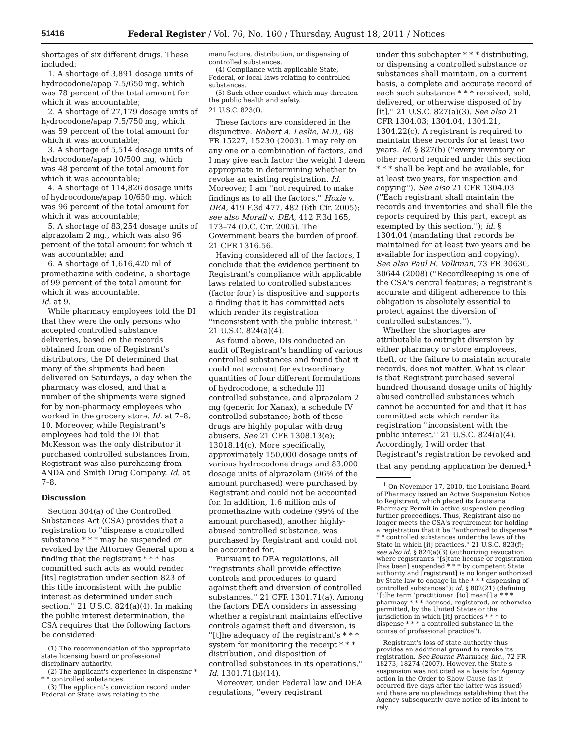51416 Federal Register / Vol. 76, No. 160 / Thursday, August 18, 2011 / Notices
shortages of six different drugs. These included:
1. A shortage of 3,891 dosage units of hydrocodone/apap 7.5/650 mg, which was 78 percent of the total amount for which it was accountable;
2. A shortage of 27,179 dosage units of hydrocodone/apap 7.5/750 mg, which was 59 percent of the total amount for which it was accountable;
3. A shortage of 5,514 dosage units of hydrocodone/apap 10/500 mg, which was 48 percent of the total amount for which it was accountable;
4. A shortage of 114,826 dosage units of hydrocodone/apap 10/650 mg. which was 96 percent of the total amount for which it was accountable;
5. A shortage of 83,254 dosage units of alprazolam 2 mg., which was also 96 percent of the total amount for which it was accountable; and
6. A shortage of 1,616,420 ml of promethazine with codeine, a shortage of 99 percent of the total amount for which it was accountable.
Id. at 9.
While pharmacy employees told the DI that they were the only persons who accepted controlled substance deliveries, based on the records obtained from one of Registrant's distributors, the DI determined that many of the shipments had been delivered on Saturdays, a day when the pharmacy was closed, and that a number of the shipments were signed for by non-pharmacy employees who worked in the grocery store. Id. at 7–8, 10. Moreover, while Registrant's employees had told the DI that McKesson was the only distributor it purchased controlled substances from, Registrant was also purchasing from ANDA and Smith Drug Company. Id. at 7–8.
Discussion
Section 304(a) of the Controlled Substances Act (CSA) provides that a registration to ''dispense a controlled substance * * * may be suspended or revoked by the Attorney General upon a finding that the registrant * * * has committed such acts as would render [its] registration under section 823 of this title inconsistent with the public interest as determined under such section.'' 21 U.S.C. 824(a)(4). In making the public interest determination, the CSA requires that the following factors be considered:
(1) The recommendation of the appropriate state licensing board or professional disciplinary authority.
(2) The applicant's experience in dispensing * * * controlled substances.
(3) The applicant's conviction record under Federal or State laws relating to the
manufacture, distribution, or dispensing of controlled substances.
(4) Compliance with applicable State, Federal, or local laws relating to controlled substances.
(5) Such other conduct which may threaten the public health and safety.
21 U.S.C. 823(f).
These factors are considered in the disjunctive. Robert A. Leslie, M.D., 68 FR 15227, 15230 (2003). I may rely on any one or a combination of factors, and I may give each factor the weight I deem appropriate in determining whether to revoke an existing registration. Id. Moreover, I am ''not required to make findings as to all the factors.'' Hoxie v. DEA, 419 F.3d 477, 482 (6th Cir. 2005); see also Morall v. DEA, 412 F.3d 165, 173–74 (D.C. Cir. 2005). The Government bears the burden of proof. 21 CFR 1316.56.
Having considered all of the factors, I conclude that the evidence pertinent to Registrant's compliance with applicable laws related to controlled substances (factor four) is dispositive and supports a finding that it has committed acts which render its registration ''inconsistent with the public interest.'' 21 U.S.C. 824(a)(4).
As found above, DIs conducted an audit of Registrant's handling of various controlled substances and found that it could not account for extraordinary quantities of four different formulations of hydrocodone, a schedule III controlled substance, and alprazolam 2 mg (generic for Xanax), a schedule IV controlled substance; both of these drugs are highly popular with drug abusers. See 21 CFR 1308.13(e); 13018.14(c). More specifically, approximately 150,000 dosage units of various hydrocodone drugs and 83,000 dosage units of alprazolam (96% of the amount purchased) were purchased by Registrant and could not be accounted for. In addition, 1.6 million mls of promethazine with codeine (99% of the amount purchased), another highly-abused controlled substance, was purchased by Registrant and could not be accounted for.
Pursuant to DEA regulations, all ''registrants shall provide effective controls and procedures to guard against theft and diversion of controlled substances.'' 21 CFR 1301.71(a). Among the factors DEA considers in assessing whether a registrant maintains effective controls against theft and diversion, is ''[t]he adequacy of the registrant's * * * system for monitoring the receipt * * * distribution, and disposition of controlled substances in its operations.'' Id. 1301.71(b)(14).
Moreover, under Federal law and DEA regulations, ''every registrant
under this subchapter * * * distributing, or dispensing a controlled substance or substances shall maintain, on a current basis, a complete and accurate record of each such substance * * * received, sold, delivered, or otherwise disposed of by [it].'' 21 U.S.C. 827(a)(3). See also 21 CFR 1304.03; 1304.04, 1304.21, 1304.22(c). A registrant is required to maintain these records for at least two years. Id. § 827(b) (''every inventory or other record required under this section * * * shall be kept and be available, for at least two years, for inspection and copying''). See also 21 CFR 1304.03 (''Each registrant shall maintain the records and inventories and shall file the reports required by this part, except as exempted by this section.''); id. § 1304.04 (mandating that records be maintained for at least two years and be available for inspection and copying). See also Paul H. Volkman, 73 FR 30630, 30644 (2008) (''Recordkeeping is one of the CSA's central features; a registrant's accurate and diligent adherence to this obligation is absolutely essential to protect against the diversion of controlled substances.'').
Whether the shortages are attributable to outright diversion by either pharmacy or store employees, theft, or the failure to maintain accurate records, does not matter. What is clear is that Registrant purchased several hundred thousand dosage units of highly abused controlled substances which cannot be accounted for and that it has committed acts which render its registration ''inconsistent with the public interest.'' 21 U.S.C. 824(a)(4). Accordingly, I will order that Registrant's registration be revoked and that any pending application be denied.<sup>1</sup>
<sup>1</sup> On November 17, 2010, the Louisiana Board of Pharmacy issued an Active Suspension Notice to Registrant, which placed its Louisiana Pharmacy Permit in active suspension pending further proceedings. Thus, Registrant also no longer meets the CSA's requirement for holding a registration that it be ''authorized to dispense * * * controlled substances under the laws of the State in which [it] practices.'' 21 U.S.C. 823(f); see also id. § 824(a)(3) (authorizing revocation where registrant's ''[s]tate license or registration [has been] suspended * * * by competent State authority and [registrant] is no longer authorized by State law to engage in the * * * dispensing of controlled substances''); id. § 802(21) (defining ''[t]he term 'practitioner' [to] mean[] a * * * pharmacy * * * licensed, registered, or otherwise permitted, by the United States or the jurisdiction in which [it] practices * * * to dispense * * * a controlled substance in the course of professional practice'').
Registrant's loss of state authority thus provides an additional ground to revoke its registration. See Bourne Pharmacy, Inc., 72 FR 18273, 18274 (2007). However, the State's suspension was not cited as a basis for Agency action in the Order to Show Cause (as it occurred five days after the latter was issued) and there are no pleadings establishing that the Agency subsequently gave notice of its intent to rely